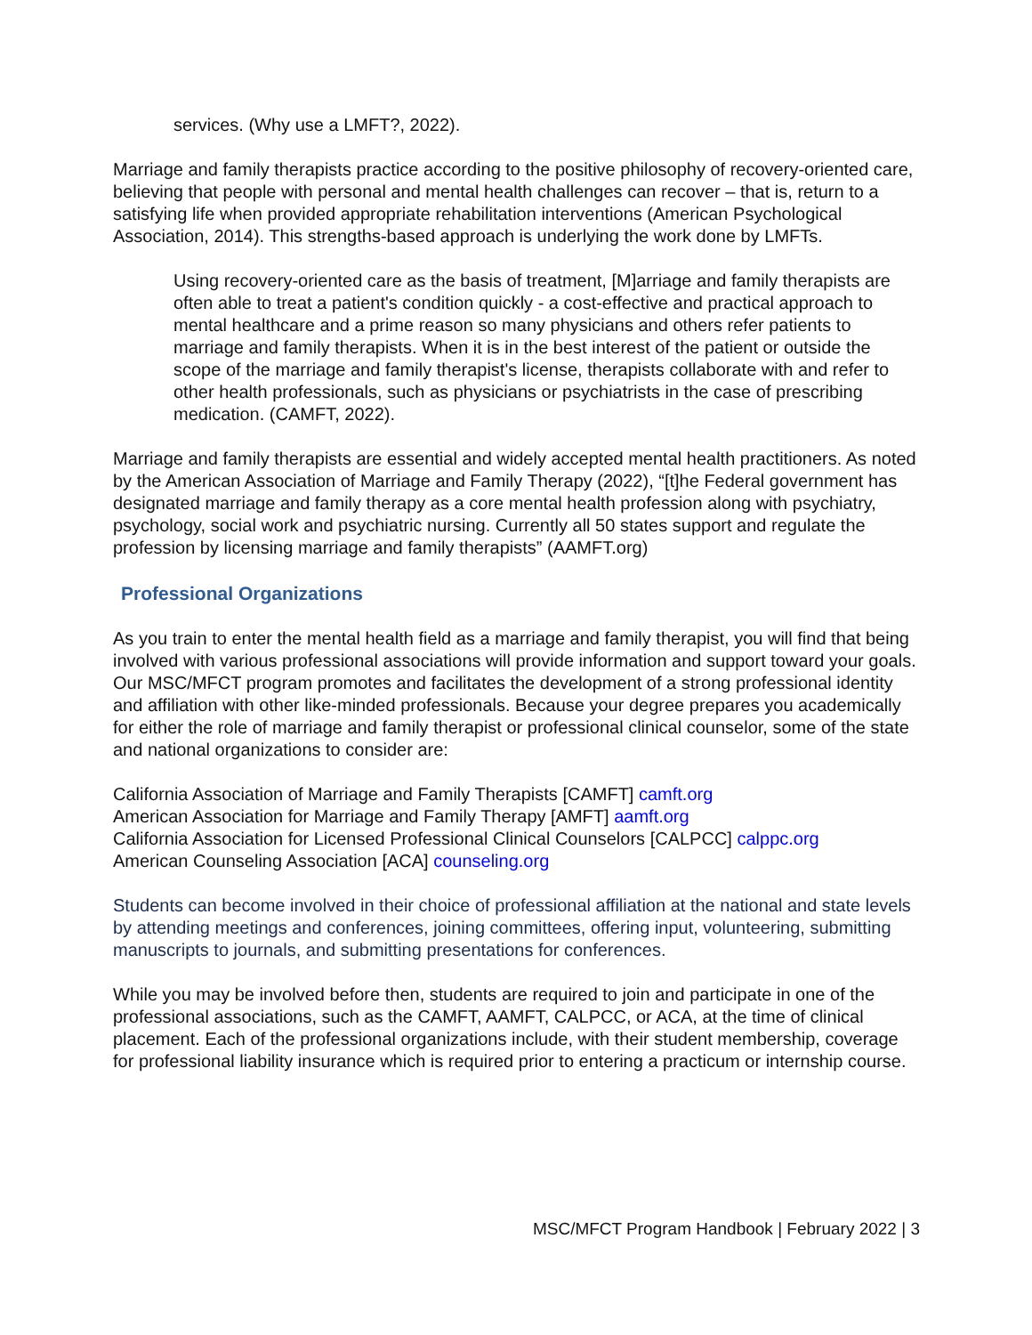services. (Why use a LMFT?, 2022).
Marriage and family therapists practice according to the positive philosophy of recovery-oriented care, believing that people with personal and mental health challenges can recover – that is, return to a satisfying life when provided appropriate rehabilitation interventions (American Psychological Association, 2014). This strengths-based approach is underlying the work done by LMFTs.
Using recovery-oriented care as the basis of treatment, [M]arriage and family therapists are often able to treat a patient's condition quickly - a cost-effective and practical approach to mental healthcare and a prime reason so many physicians and others refer patients to marriage and family therapists. When it is in the best interest of the patient or outside the scope of the marriage and family therapist's license, therapists collaborate with and refer to other health professionals, such as physicians or psychiatrists in the case of prescribing medication. (CAMFT, 2022).
Marriage and family therapists are essential and widely accepted mental health practitioners. As noted by the American Association of Marriage and Family Therapy (2022), “[t]he Federal government has designated marriage and family therapy as a core mental health profession along with psychiatry, psychology, social work and psychiatric nursing. Currently all 50 states support and regulate the profession by licensing marriage and family therapists” (AAMFT.org)
Professional Organizations
As you train to enter the mental health field as a marriage and family therapist, you will find that being involved with various professional associations will provide information and support toward your goals. Our MSC/MFCT program promotes and facilitates the development of a strong professional identity and affiliation with other like-minded professionals. Because your degree prepares you academically for either the role of marriage and family therapist or professional clinical counselor, some of the state and national organizations to consider are:
California Association of Marriage and Family Therapists [CAMFT] camft.org
American Association for Marriage and Family Therapy [AMFT] aamft.org
California Association for Licensed Professional Clinical Counselors [CALPCC] calppc.org
American Counseling Association [ACA] counseling.org
Students can become involved in their choice of professional affiliation at the national and state levels by attending meetings and conferences, joining committees, offering input, volunteering, submitting manuscripts to journals, and submitting presentations for conferences.
While you may be involved before then, students are required to join and participate in one of the professional associations, such as the CAMFT, AAMFT, CALPCC, or ACA, at the time of clinical placement. Each of the professional organizations include, with their student membership, coverage for professional liability insurance which is required prior to entering a practicum or internship course.
MSC/MFCT Program Handbook | February 2022 | 3